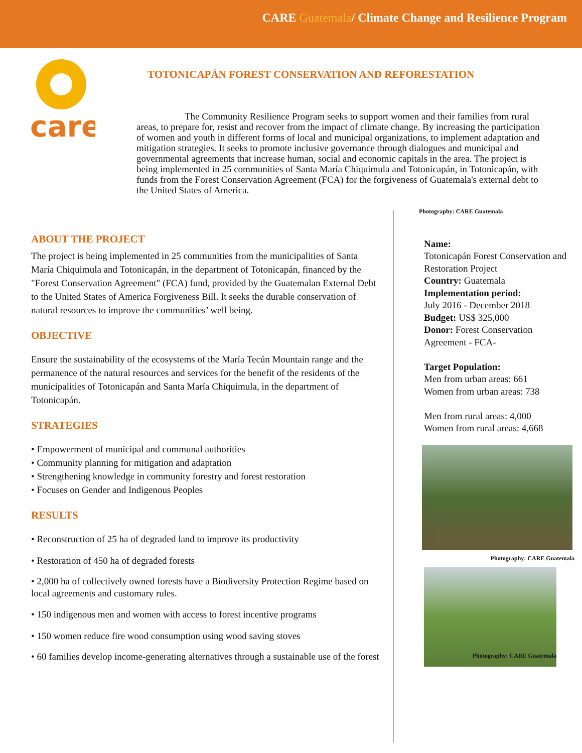CARE Guatemala/ Climate Change and Resilience Program
care
TOTONICAPÁN FOREST CONSERVATION AND REFORESTATION
The Community Resilience Program seeks to support women and their families from rural areas, to prepare for, resist and recover from the impact of climate change. By increasing the participation of women and youth in different forms of local and municipal organizations, to implement adaptation and mitigation strategies. It seeks to promote inclusive governance through dialogues and municipal and governmental agreements that increase human, social and economic capitals in the area. The project is being implemented in 25 communities of Santa María Chiquimula and Totonicapán, in Totonicapán, with funds from the Forest Conservation Agreement (FCA) for the forgiveness of Guatemala's external debt to the United States of America.
ABOUT THE PROJECT
The project is being implemented in 25 communities from the municipalities of Santa María Chiquimula and Totonicapán, in the department of Totonicapán, financed by the "Forest Conservation Agreement" (FCA) fund, provided by the Guatemalan External Debt to the United States of America Forgiveness Bill. It seeks the durable conservation of natural resources to improve the communities’ well being.
OBJECTIVE
Ensure the sustainability of the ecosystems of the María Tecún Mountain range and the permanence of the natural resources and services for the benefit of the residents of the municipalities of Totonicapán and Santa María Chiquimula, in the department of Totonicapán.
STRATEGIES
• Empowerment of municipal and communal authorities
• Community planning for mitigation and adaptation
• Strengthening knowledge in community forestry and forest restoration
• Focuses on Gender and Indigenous Peoples
RESULTS
• Reconstruction of 25 ha of degraded land to improve its productivity
• Restoration of 450 ha of degraded forests
• 2,000 ha of collectively owned forests have a Biodiversity Protection Regime based on local agreements and customary rules.
• 150 indigenous men and women with access to forest incentive programs
• 150 women reduce fire wood consumption using wood saving stoves
• 60 families develop income-generating alternatives through a sustainable use of the forest
Photography: CARE Guatemala
Name:
Totonicapán Forest Conservation and Restoration Project
Country: Guatemala
Implementation period:
July 2016 - December 2018
Budget: US$ 325,000
Donor: Forest Conservation Agreement - FCA-
Target Population:
Men from urban areas: 661
Women from urban areas: 738
Men from rural areas: 4,000
Women from rural areas: 4,668
Photography: CARE Guatemala
Photography: CARE Guatemala